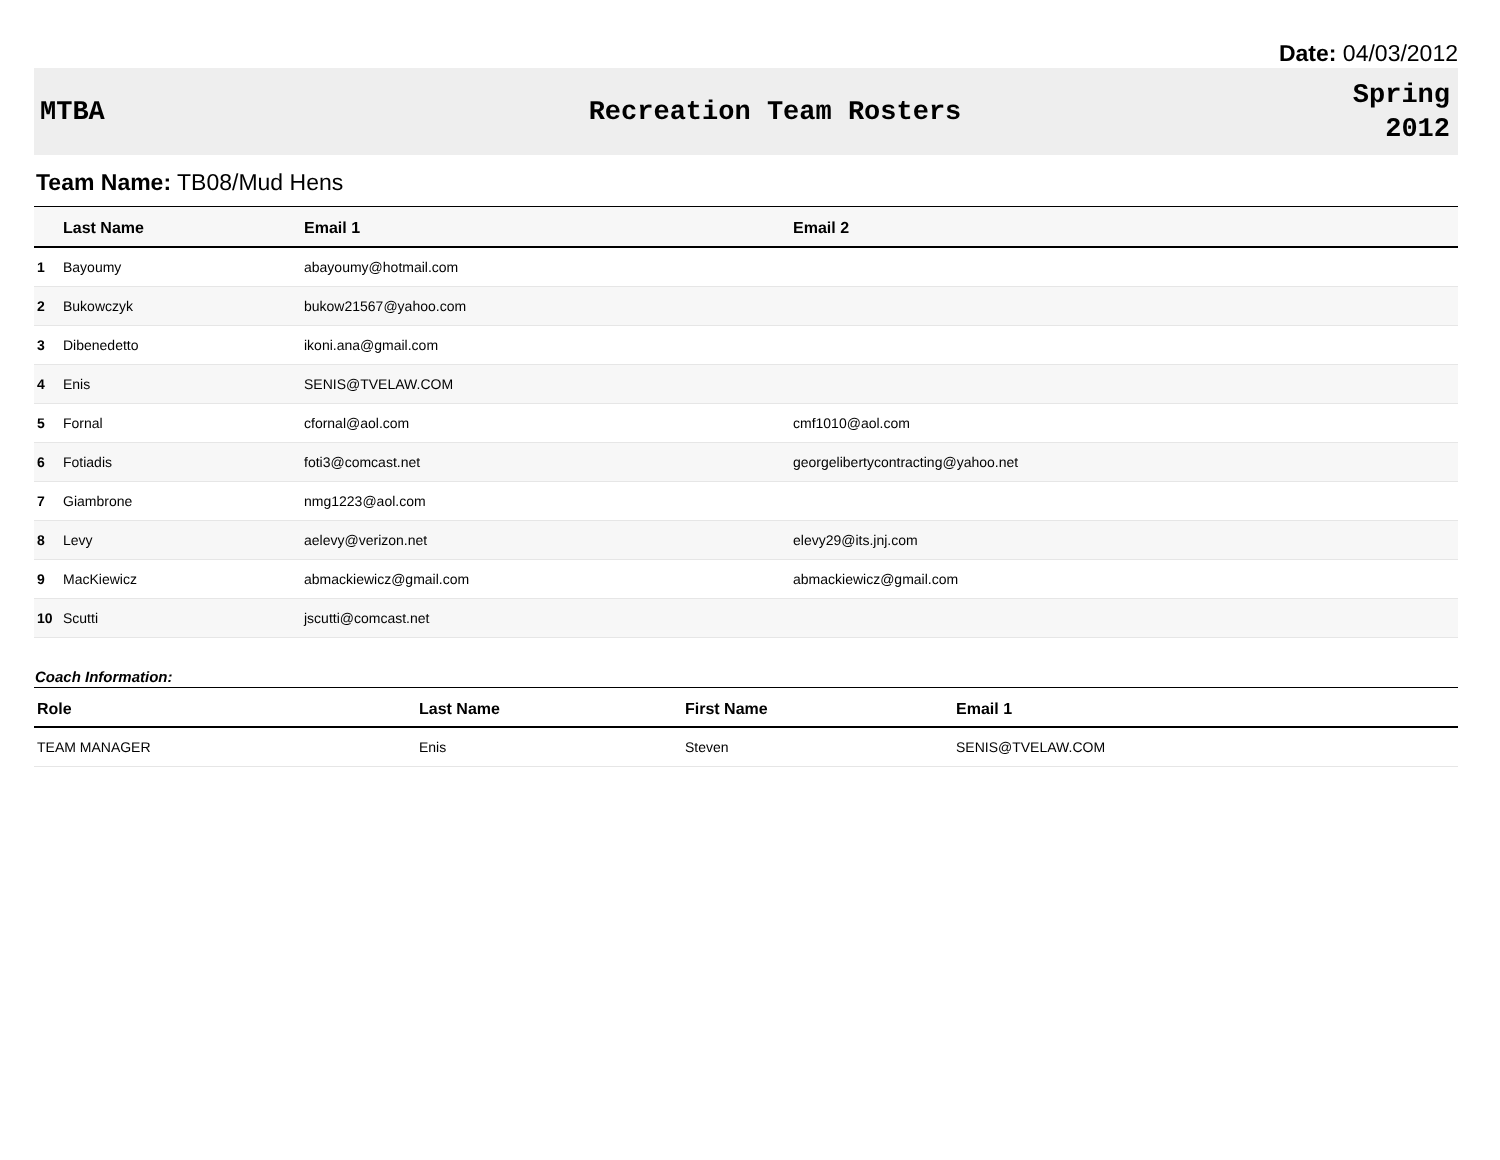Date: 04/03/2012
MTBA Recreation Team Rosters
Spring
2012
Team Name: TB08/Mud Hens
| | Last Name | Email 1 | Email 2 |
| --- | --- | --- | --- |
| 1 | Bayoumy | abayoumy@hotmail.com | |
| 2 | Bukowczyk | bukow21567@yahoo.com | |
| 3 | Dibenedetto | ikoni.ana@gmail.com | |
| 4 | Enis | SENIS@TVELAW.COM | |
| 5 | Fornal | cfornal@aol.com | cmf1010@aol.com |
| 6 | Fotiadis | foti3@comcast.net | georgelibertycontracting@yahoo.net |
| 7 | Giambrone | nmg1223@aol.com | |
| 8 | Levy | aelevy@verizon.net | elevy29@its.jnj.com |
| 9 | MacKiewicz | abmackiewicz@gmail.com | abmackiewicz@gmail.com |
| 10 | Scutti | jscutti@comcast.net | |
Coach Information:
| Role | Last Name | First Name | Email 1 |
| --- | --- | --- | --- |
| TEAM MANAGER | Enis | Steven | SENIS@TVELAW.COM |